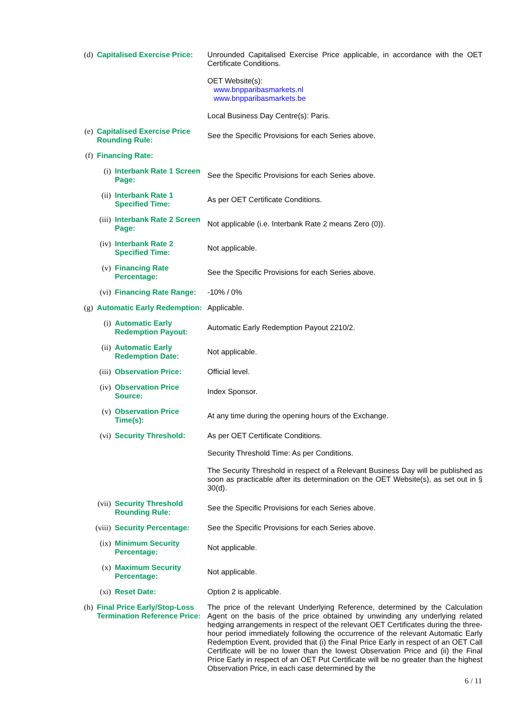(d) Capitalised Exercise Price:
Unrounded Capitalised Exercise Price applicable, in accordance with the OET Certificate Conditions.
OET Website(s):
www.bnpparibasmarkets.nl
www.bnpparibasmarkets.be
Local Business Day Centre(s): Paris.
(e) Capitalised Exercise Price Rounding Rule:
See the Specific Provisions for each Series above.
(f) Financing Rate:
(i) Interbank Rate 1 Screen Page:
See the Specific Provisions for each Series above.
(ii) Interbank Rate 1 Specified Time:
As per OET Certificate Conditions.
(iii) Interbank Rate 2 Screen Page:
Not applicable (i.e. Interbank Rate 2 means Zero (0)).
(iv) Interbank Rate 2 Specified Time:
Not applicable.
(v) Financing Rate Percentage:
See the Specific Provisions for each Series above.
(vi) Financing Rate Range:
-10% / 0%
(g) Automatic Early Redemption:
Applicable.
(i) Automatic Early Redemption Payout:
Automatic Early Redemption Payout 2210/2.
(ii) Automatic Early Redemption Date:
Not applicable.
(iii) Observation Price: Official level.
(iv) Observation Price Source:
Index Sponsor.
(v) Observation Price Time(s):
At any time during the opening hours of the Exchange.
(vi) Security Threshold: As per OET Certificate Conditions.
Security Threshold Time: As per Conditions.
The Security Threshold in respect of a Relevant Business Day will be published as soon as practicable after its determination on the OET Website(s), as set out in § 30(d).
(vii) Security Threshold Rounding Rule:
See the Specific Provisions for each Series above.
(viii) Security Percentage: See the Specific Provisions for each Series above.
(ix) Minimum Security Percentage:
Not applicable.
(x) Maximum Security Percentage:
Not applicable.
(xi) Reset Date: Option 2 is applicable.
(h) Final Price Early/Stop-Loss Termination Reference Price:
The price of the relevant Underlying Reference, determined by the Calculation Agent on the basis of the price obtained by unwinding any underlying related hedging arrangements in respect of the relevant OET Certificates during the three-hour period immediately following the occurrence of the relevant Automatic Early Redemption Event, provided that (i) the Final Price Early in respect of an OET Call Certificate will be no lower than the lowest Observation Price and (ii) the Final Price Early in respect of an OET Put Certificate will be no greater than the highest Observation Price, in each case determined by the
6 / 11